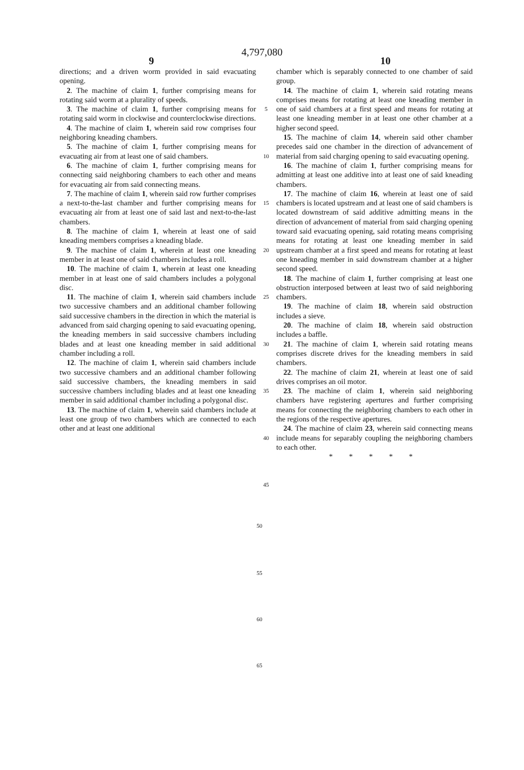4,797,080
9 10
directions; and a driven worm provided in said evacuating opening.
2. The machine of claim 1, further comprising means for rotating said worm at a plurality of speeds.
3. The machine of claim 1, further comprising means for rotating said worm in clockwise and counterclockwise directions.
4. The machine of claim 1, wherein said row comprises four neighboring kneading chambers.
5. The machine of claim 1, further comprising means for evacuating air from at least one of said chambers.
6. The machine of claim 1, further comprising means for connecting said neighboring chambers to each other and means for evacuating air from said connecting means.
7. The machine of claim 1, wherein said row further comprises a next-to-the-last chamber and further comprising means for evacuating air from at least one of said last and next-to-the-last chambers.
8. The machine of claim 1, wherein at least one of said kneading members comprises a kneading blade.
9. The machine of claim 1, wherein at least one kneading member in at least one of said chambers includes a roll.
10. The machine of claim 1, wherein at least one kneading member in at least one of said chambers includes a polygonal disc.
11. The machine of claim 1, wherein said chambers include two successive chambers and an additional chamber following said successive chambers in the direction in which the material is advanced from said charging opening to said evacuating opening, the kneading members in said successive chambers including blades and at least one kneading member in said additional chamber including a roll.
12. The machine of claim 1, wherein said chambers include two successive chambers and an additional chamber following said successive chambers, the kneading members in said successive chambers including blades and at least one kneading member in said additional chamber including a polygonal disc.
13. The machine of claim 1, wherein said chambers include at least one group of two chambers which are connected to each other and at least one additional
5
10
15
20
25
30
35
40
45
chamber which is separably connected to one chamber of said group.
14. The machine of claim 1, wherein said rotating means comprises means for rotating at least one kneading member in one of said chambers at a first speed and means for rotating at least one kneading member in at least one other chamber at a higher second speed.
15. The machine of claim 14, wherein said other chamber precedes said one chamber in the direction of advancement of material from said charging opening to said evacuating opening.
16. The machine of claim 1, further comprising means for admitting at least one additive into at least one of said kneading chambers.
17. The machine of claim 16, wherein at least one of said chambers is located upstream and at least one of said chambers is located downstream of said additive admitting means in the direction of advancement of material from said charging opening toward said evacuating opening, said rotating means comprising means for rotating at least one kneading member in said upstream chamber at a first speed and means for rotating at least one kneading member in said downstream chamber at a higher second speed.
18. The machine of claim 1, further comprising at least one obstruction interposed between at least two of said neighboring chambers.
19. The machine of claim 18, wherein said obstruction includes a sieve.
20. The machine of claim 18, wherein said obstruction includes a baffle.
21. The machine of claim 1, wherein said rotating means comprises discrete drives for the kneading members in said chambers.
22. The machine of claim 21, wherein at least one of said drives comprises an oil motor.
23. The machine of claim 1, wherein said neighboring chambers have registering apertures and further comprising means for connecting the neighboring chambers to each other in the regions of the respective apertures.
24. The machine of claim 23, wherein said connecting means include means for separably coupling the neighboring chambers to each other.
* * * * *
50
55
60
65